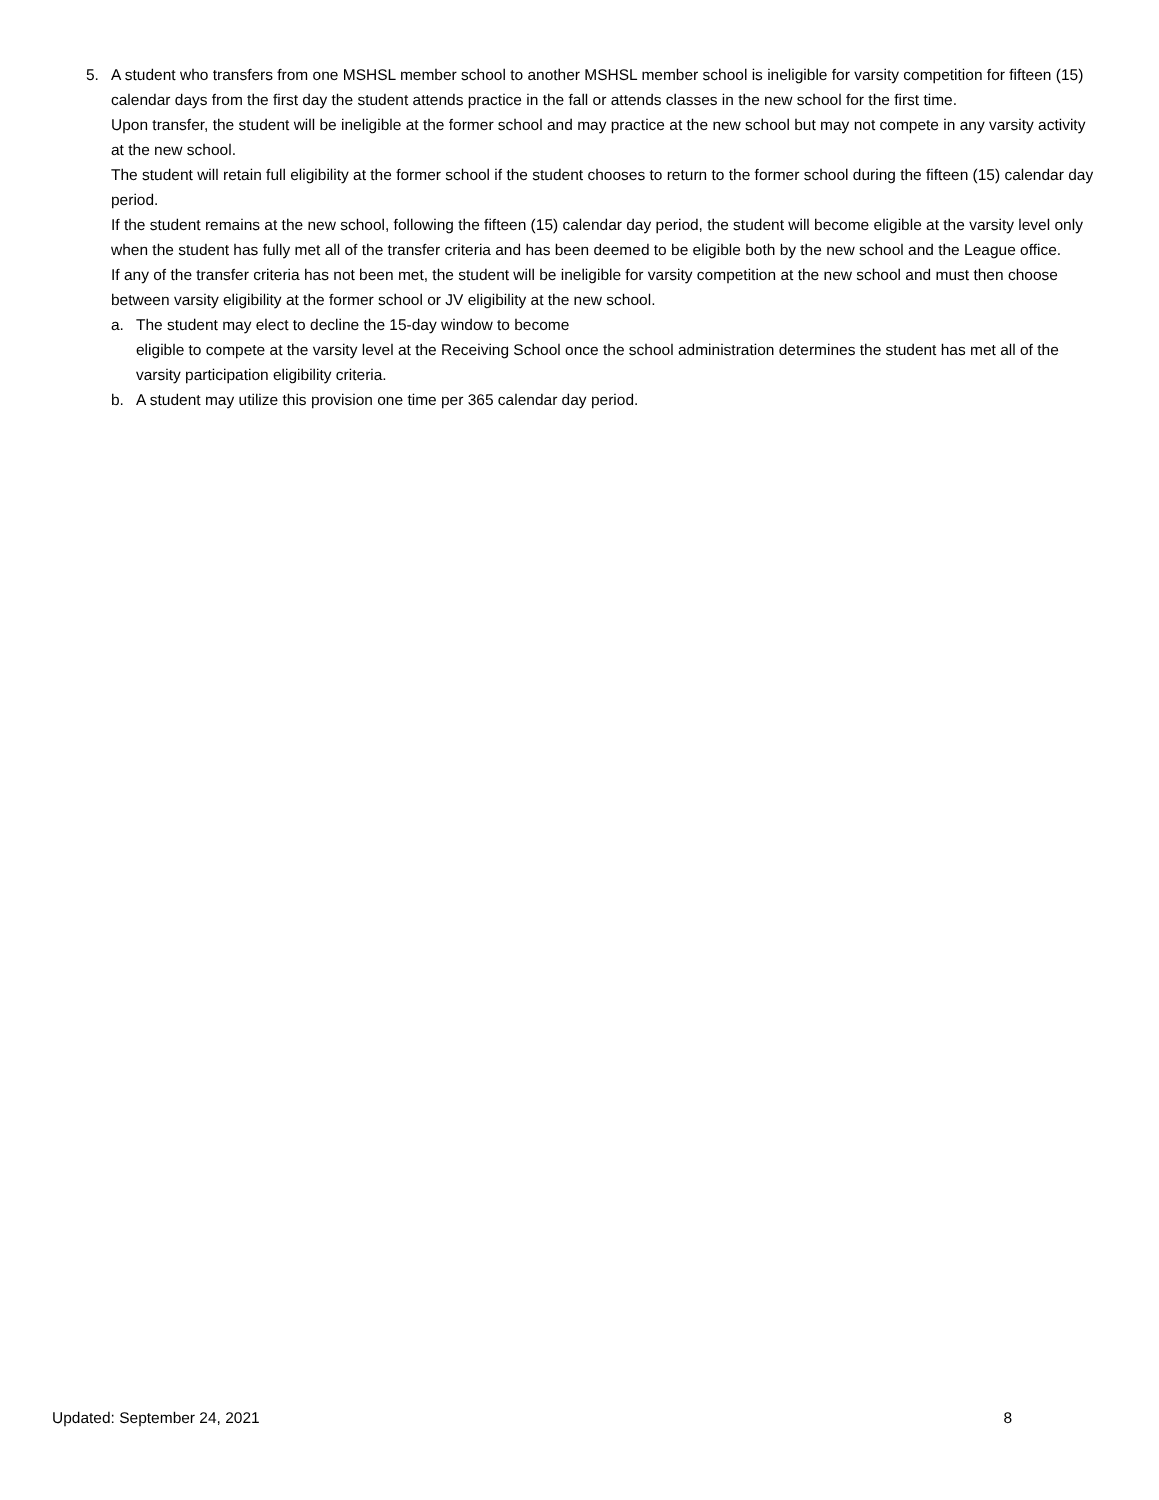5. A student who transfers from one MSHSL member school to another MSHSL member school is ineligible for varsity competition for fifteen (15) calendar days from the first day the student attends practice in the fall or attends classes in the new school for the first time.
Upon transfer, the student will be ineligible at the former school and may practice at the new school but may not compete in any varsity activity at the new school.
The student will retain full eligibility at the former school if the student chooses to return to the former school during the fifteen (15) calendar day period.
If the student remains at the new school, following the fifteen (15) calendar day period, the student will become eligible at the varsity level only when the student has fully met all of the transfer criteria and has been deemed to be eligible both by the new school and the League office.
If any of the transfer criteria has not been met, the student will be ineligible for varsity competition at the new school and must then choose between varsity eligibility at the former school or JV eligibility at the new school.
a. The student may elect to decline the 15-day window to become
eligible to compete at the varsity level at the Receiving School once the school administration determines the student has met all of the varsity participation eligibility criteria.
b. A student may utilize this provision one time per 365 calendar day period.
Updated: September 24, 2021 8